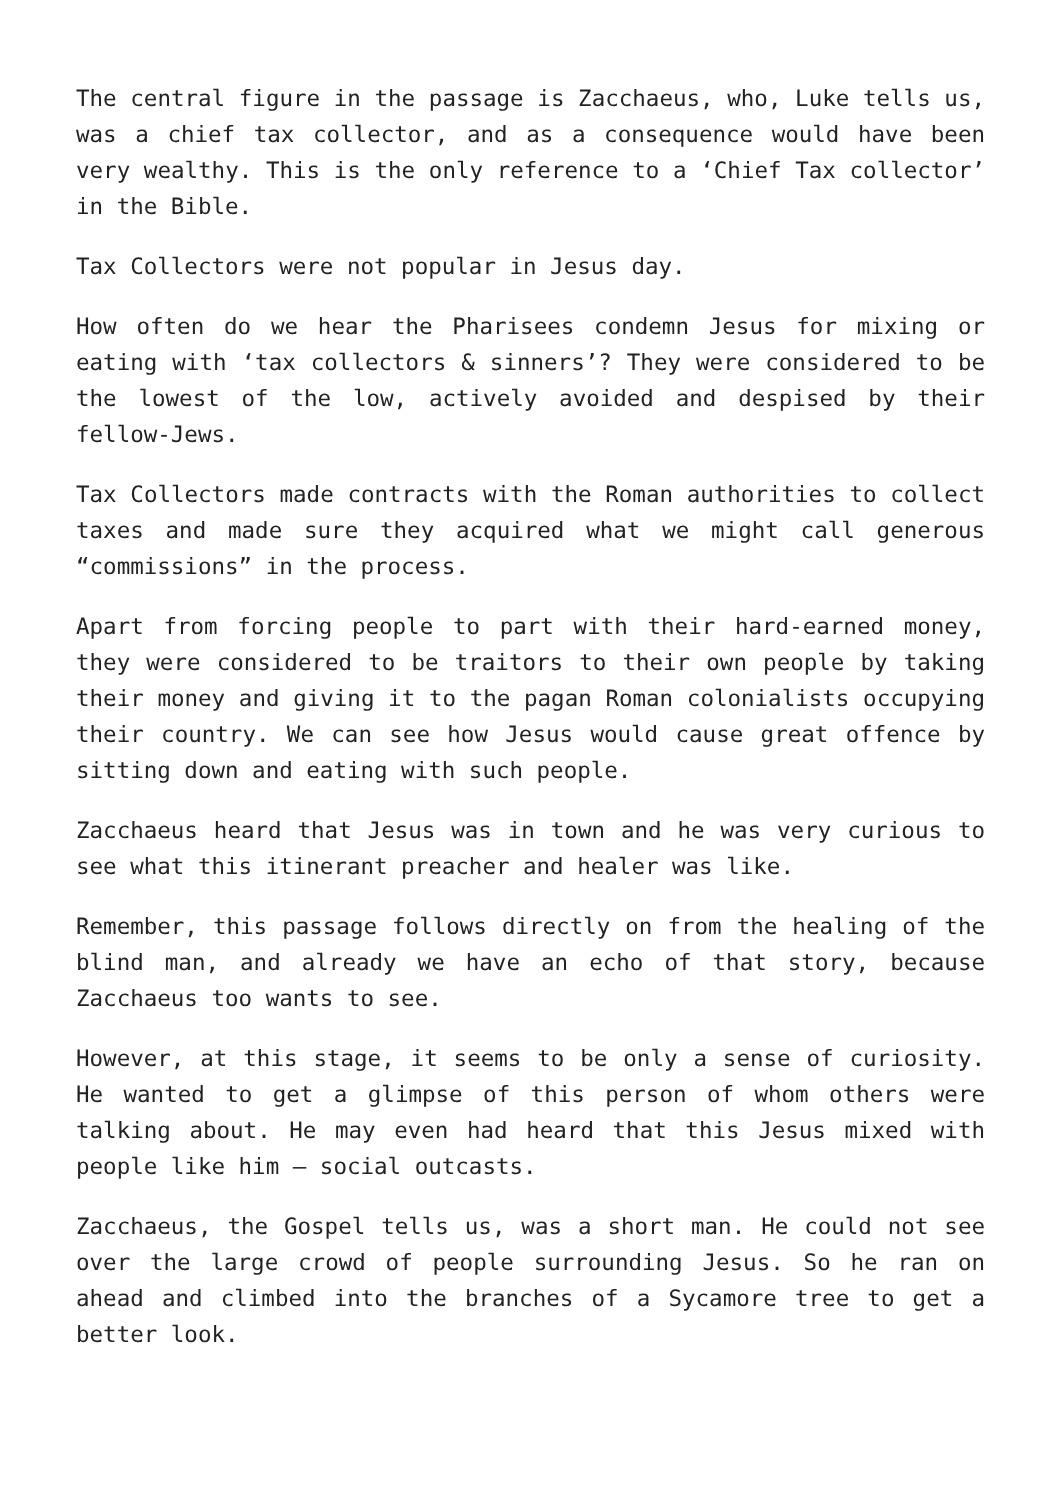The central figure in the passage is Zacchaeus, who, Luke tells us, was a chief tax collector, and as a consequence would have been very wealthy. This is the only reference to a ‘Chief Tax collector’ in the Bible.
Tax Collectors were not popular in Jesus day.
How often do we hear the Pharisees condemn Jesus for mixing or eating with ‘tax collectors & sinners’? They were considered to be the lowest of the low, actively avoided and despised by their fellow-Jews.
Tax Collectors made contracts with the Roman authorities to collect taxes and made sure they acquired what we might call generous “commissions” in the process.
Apart from forcing people to part with their hard-earned money, they were considered to be traitors to their own people by taking their money and giving it to the pagan Roman colonialists occupying their country. We can see how Jesus would cause great offence by sitting down and eating with such people.
Zacchaeus heard that Jesus was in town and he was very curious to see what this itinerant preacher and healer was like.
Remember, this passage follows directly on from the healing of the blind man, and already we have an echo of that story, because Zacchaeus too wants to see.
However, at this stage, it seems to be only a sense of curiosity. He wanted to get a glimpse of this person of whom others were talking about. He may even had heard that this Jesus mixed with people like him – social outcasts.
Zacchaeus, the Gospel tells us, was a short man. He could not see over the large crowd of people surrounding Jesus. So he ran on ahead and climbed into the branches of a Sycamore tree to get a better look.